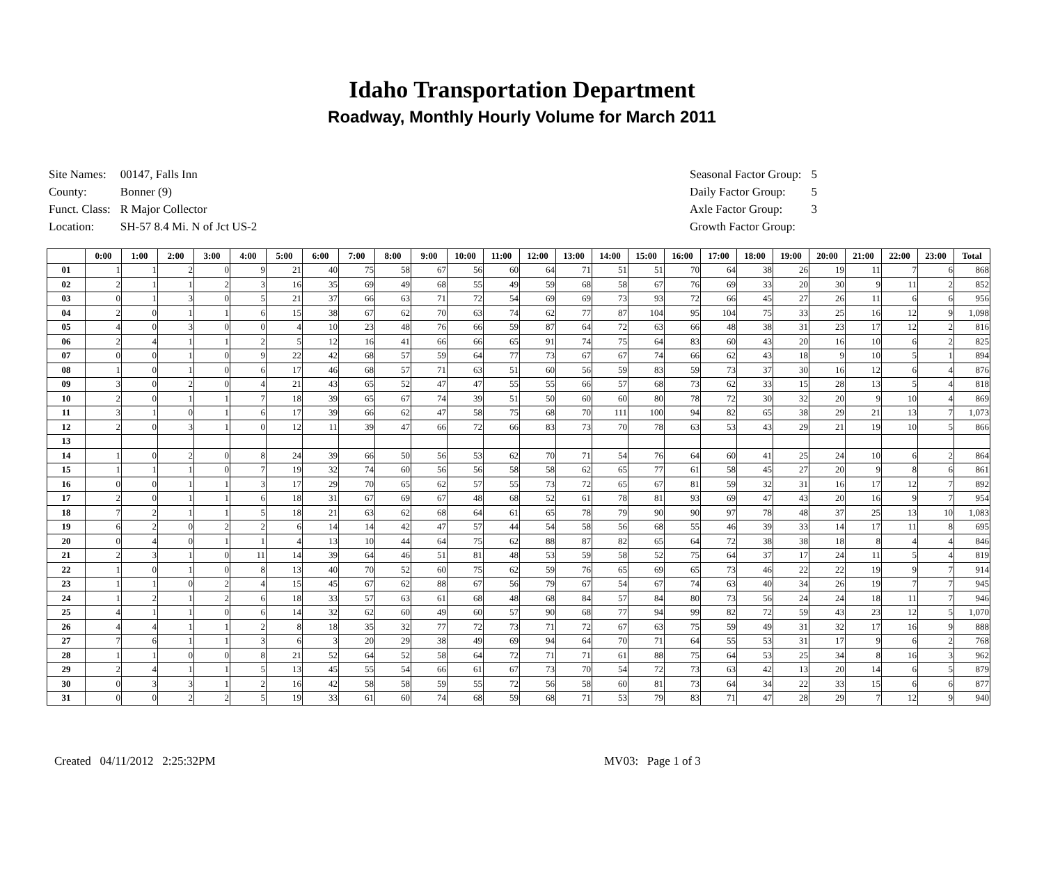Idaho Transportation Department
Roadway, Monthly Hourly Volume for March 2011
| Site Names: | 00147, Falls Inn |
| County: | Bonner (9) |
| Funct. Class: | R Major Collector |
| Location: | SH-57 8.4 Mi. N of Jct US-2 |
| Seasonal Factor Group: | 5 |
| Daily Factor Group: | 5 |
| Axle Factor Group: | 3 |
| Growth Factor Group: | |
| | 0:00 | 1:00 | 2:00 | 3:00 | 4:00 | 5:00 | 6:00 | 7:00 | 8:00 | 9:00 | 10:00 | 11:00 | 12:00 | 13:00 | 14:00 | 15:00 | 16:00 | 17:00 | 18:00 | 19:00 | 20:00 | 21:00 | 22:00 | 23:00 | Total |
| --- | --- | --- | --- | --- | --- | --- | --- | --- | --- | --- | --- | --- | --- | --- | --- | --- | --- | --- | --- | --- | --- | --- | --- | --- | --- |
| 01 | 1 | 1 | 2 | 0 | 9 | 21 | 40 | 75 | 58 | 67 | 56 | 60 | 64 | 71 | 51 | 51 | 70 | 64 | 38 | 26 | 19 | 11 | 7 | 6 | 868 |
| 02 | 2 | 1 | 1 | 2 | 3 | 16 | 35 | 69 | 49 | 68 | 55 | 49 | 59 | 68 | 58 | 67 | 76 | 69 | 33 | 20 | 30 | 9 | 11 | 2 | 852 |
| 03 | 0 | 1 | 3 | 0 | 5 | 21 | 37 | 66 | 63 | 71 | 72 | 54 | 69 | 69 | 73 | 93 | 72 | 66 | 45 | 27 | 26 | 11 | 6 | 6 | 956 |
| 04 | 2 | 0 | 1 | 1 | 6 | 15 | 38 | 67 | 62 | 70 | 63 | 74 | 62 | 77 | 87 | 104 | 95 | 104 | 75 | 33 | 25 | 16 | 12 | 9 | 1,098 |
| 05 | 4 | 0 | 3 | 0 | 0 | 4 | 10 | 23 | 48 | 76 | 66 | 59 | 87 | 64 | 72 | 63 | 66 | 48 | 38 | 31 | 23 | 17 | 12 | 2 | 816 |
| 06 | 2 | 4 | 1 | 1 | 2 | 5 | 12 | 16 | 41 | 66 | 66 | 65 | 91 | 74 | 75 | 64 | 83 | 60 | 43 | 20 | 16 | 10 | 6 | 2 | 825 |
| 07 | 0 | 0 | 1 | 0 | 9 | 22 | 42 | 68 | 57 | 59 | 64 | 77 | 73 | 67 | 67 | 74 | 66 | 62 | 43 | 18 | 9 | 10 | 5 | 1 | 894 |
| 08 | 1 | 0 | 1 | 0 | 6 | 17 | 46 | 68 | 57 | 71 | 63 | 51 | 60 | 56 | 59 | 83 | 59 | 73 | 37 | 30 | 16 | 12 | 6 | 4 | 876 |
| 09 | 3 | 0 | 2 | 0 | 4 | 21 | 43 | 65 | 52 | 47 | 47 | 55 | 55 | 66 | 57 | 68 | 73 | 62 | 33 | 15 | 28 | 13 | 5 | 4 | 818 |
| 10 | 2 | 0 | 1 | 1 | 7 | 18 | 39 | 65 | 67 | 74 | 39 | 51 | 50 | 60 | 60 | 80 | 78 | 72 | 30 | 32 | 20 | 9 | 10 | 4 | 869 |
| 11 | 3 | 1 | 0 | 1 | 6 | 17 | 39 | 66 | 62 | 47 | 58 | 75 | 68 | 70 | 111 | 100 | 94 | 82 | 65 | 38 | 29 | 21 | 13 | 7 | 1,073 |
| 12 | 2 | 0 | 3 | 1 | 0 | 12 | 11 | 39 | 47 | 66 | 72 | 66 | 83 | 73 | 70 | 78 | 63 | 53 | 43 | 29 | 21 | 19 | 10 | 5 | 866 |
| 13 | | | | | | | | | | | | | | | | | | | | | | | | | |
| 14 | 1 | 0 | 2 | 0 | 8 | 24 | 39 | 66 | 50 | 56 | 53 | 62 | 70 | 71 | 54 | 76 | 64 | 60 | 41 | 25 | 24 | 10 | 6 | 2 | 864 |
| 15 | 1 | 1 | 1 | 0 | 7 | 19 | 32 | 74 | 60 | 56 | 56 | 58 | 58 | 62 | 65 | 77 | 61 | 58 | 45 | 27 | 20 | 9 | 8 | 6 | 861 |
| 16 | 0 | 0 | 1 | 1 | 3 | 17 | 29 | 70 | 65 | 62 | 57 | 55 | 73 | 72 | 65 | 67 | 81 | 59 | 32 | 31 | 16 | 17 | 12 | 7 | 892 |
| 17 | 2 | 0 | 1 | 1 | 6 | 18 | 31 | 67 | 69 | 67 | 48 | 68 | 52 | 61 | 78 | 81 | 93 | 69 | 47 | 43 | 20 | 16 | 9 | 7 | 954 |
| 18 | 7 | 2 | 1 | 1 | 5 | 18 | 21 | 63 | 62 | 68 | 64 | 61 | 65 | 78 | 79 | 90 | 90 | 97 | 78 | 48 | 37 | 25 | 13 | 10 | 1,083 |
| 19 | 6 | 2 | 0 | 2 | 2 | 6 | 14 | 14 | 42 | 47 | 57 | 44 | 54 | 58 | 56 | 68 | 55 | 46 | 39 | 33 | 14 | 17 | 11 | 8 | 695 |
| 20 | 0 | 4 | 0 | 1 | 1 | 4 | 13 | 10 | 44 | 64 | 75 | 62 | 88 | 87 | 82 | 65 | 64 | 72 | 38 | 38 | 18 | 8 | 4 | 4 | 846 |
| 21 | 2 | 3 | 1 | 0 | 11 | 14 | 39 | 64 | 46 | 51 | 81 | 48 | 53 | 59 | 58 | 52 | 75 | 64 | 37 | 17 | 24 | 11 | 5 | 4 | 819 |
| 22 | 1 | 0 | 1 | 0 | 8 | 13 | 40 | 70 | 52 | 60 | 75 | 62 | 59 | 76 | 65 | 69 | 65 | 73 | 46 | 22 | 22 | 19 | 9 | 7 | 914 |
| 23 | 1 | 1 | 0 | 2 | 4 | 15 | 45 | 67 | 62 | 88 | 67 | 56 | 79 | 67 | 54 | 67 | 74 | 63 | 40 | 34 | 26 | 19 | 7 | 7 | 945 |
| 24 | 1 | 2 | 1 | 2 | 6 | 18 | 33 | 57 | 63 | 61 | 68 | 48 | 68 | 84 | 57 | 84 | 80 | 73 | 56 | 24 | 24 | 18 | 11 | 7 | 946 |
| 25 | 4 | 1 | 1 | 0 | 6 | 14 | 32 | 62 | 60 | 49 | 60 | 57 | 90 | 68 | 77 | 94 | 99 | 82 | 72 | 59 | 43 | 23 | 12 | 5 | 1,070 |
| 26 | 4 | 4 | 1 | 1 | 2 | 8 | 18 | 35 | 32 | 77 | 72 | 73 | 71 | 72 | 67 | 63 | 75 | 59 | 49 | 31 | 32 | 17 | 16 | 9 | 888 |
| 27 | 7 | 6 | 1 | 1 | 3 | 6 | 3 | 20 | 29 | 38 | 49 | 69 | 94 | 64 | 70 | 71 | 64 | 55 | 53 | 31 | 17 | 9 | 6 | 2 | 768 |
| 28 | 1 | 1 | 0 | 0 | 8 | 21 | 52 | 64 | 52 | 58 | 64 | 72 | 71 | 71 | 61 | 88 | 75 | 64 | 53 | 25 | 34 | 8 | 16 | 3 | 962 |
| 29 | 2 | 4 | 1 | 1 | 5 | 13 | 45 | 55 | 54 | 66 | 61 | 67 | 73 | 70 | 54 | 72 | 73 | 63 | 42 | 13 | 20 | 14 | 6 | 5 | 879 |
| 30 | 0 | 3 | 3 | 1 | 2 | 16 | 42 | 58 | 58 | 59 | 55 | 72 | 56 | 58 | 60 | 81 | 73 | 64 | 34 | 22 | 33 | 15 | 6 | 6 | 877 |
| 31 | 0 | 0 | 2 | 2 | 5 | 19 | 33 | 61 | 60 | 74 | 68 | 59 | 68 | 71 | 53 | 79 | 83 | 71 | 47 | 28 | 29 | 7 | 12 | 9 | 940 |
Created 04/11/2012 2:25:32PM MV03: Page 1 of 3